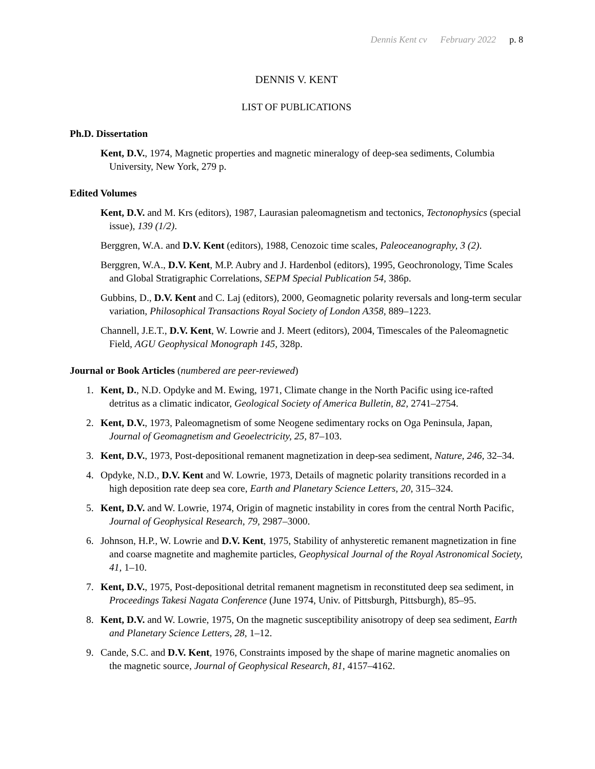Dennis Kent cv February 2022 p. 8
DENNIS V. KENT
LIST OF PUBLICATIONS
Ph.D. Dissertation
Kent, D.V., 1974, Magnetic properties and magnetic mineralogy of deep-sea sediments, Columbia University, New York, 279 p.
Edited Volumes
Kent, D.V. and M. Krs (editors), 1987, Laurasian paleomagnetism and tectonics, Tectonophysics (special issue), 139 (1/2).
Berggren, W.A. and D.V. Kent (editors), 1988, Cenozoic time scales, Paleoceanography, 3 (2).
Berggren, W.A., D.V. Kent, M.P. Aubry and J. Hardenbol (editors), 1995, Geochronology, Time Scales and Global Stratigraphic Correlations, SEPM Special Publication 54, 386p.
Gubbins, D., D.V. Kent and C. Laj (editors), 2000, Geomagnetic polarity reversals and long-term secular variation, Philosophical Transactions Royal Society of London A358, 889–1223.
Channell, J.E.T., D.V. Kent, W. Lowrie and J. Meert (editors), 2004, Timescales of the Paleomagnetic Field, AGU Geophysical Monograph 145, 328p.
Journal or Book Articles (numbered are peer-reviewed)
1. Kent, D., N.D. Opdyke and M. Ewing, 1971, Climate change in the North Pacific using ice-rafted detritus as a climatic indicator, Geological Society of America Bulletin, 82, 2741–2754.
2. Kent, D.V., 1973, Paleomagnetism of some Neogene sedimentary rocks on Oga Peninsula, Japan, Journal of Geomagnetism and Geoelectricity, 25, 87–103.
3. Kent, D.V., 1973, Post-depositional remanent magnetization in deep-sea sediment, Nature, 246, 32–34.
4. Opdyke, N.D., D.V. Kent and W. Lowrie, 1973, Details of magnetic polarity transitions recorded in a high deposition rate deep sea core, Earth and Planetary Science Letters, 20, 315–324.
5. Kent, D.V. and W. Lowrie, 1974, Origin of magnetic instability in cores from the central North Pacific, Journal of Geophysical Research, 79, 2987–3000.
6. Johnson, H.P., W. Lowrie and D.V. Kent, 1975, Stability of anhysteretic remanent magnetization in fine and coarse magnetite and maghemite particles, Geophysical Journal of the Royal Astronomical Society, 41, 1–10.
7. Kent, D.V., 1975, Post-depositional detrital remanent magnetism in reconstituted deep sea sediment, in Proceedings Takesi Nagata Conference (June 1974, Univ. of Pittsburgh, Pittsburgh), 85–95.
8. Kent, D.V. and W. Lowrie, 1975, On the magnetic susceptibility anisotropy of deep sea sediment, Earth and Planetary Science Letters, 28, 1–12.
9. Cande, S.C. and D.V. Kent, 1976, Constraints imposed by the shape of marine magnetic anomalies on the magnetic source, Journal of Geophysical Research, 81, 4157–4162.